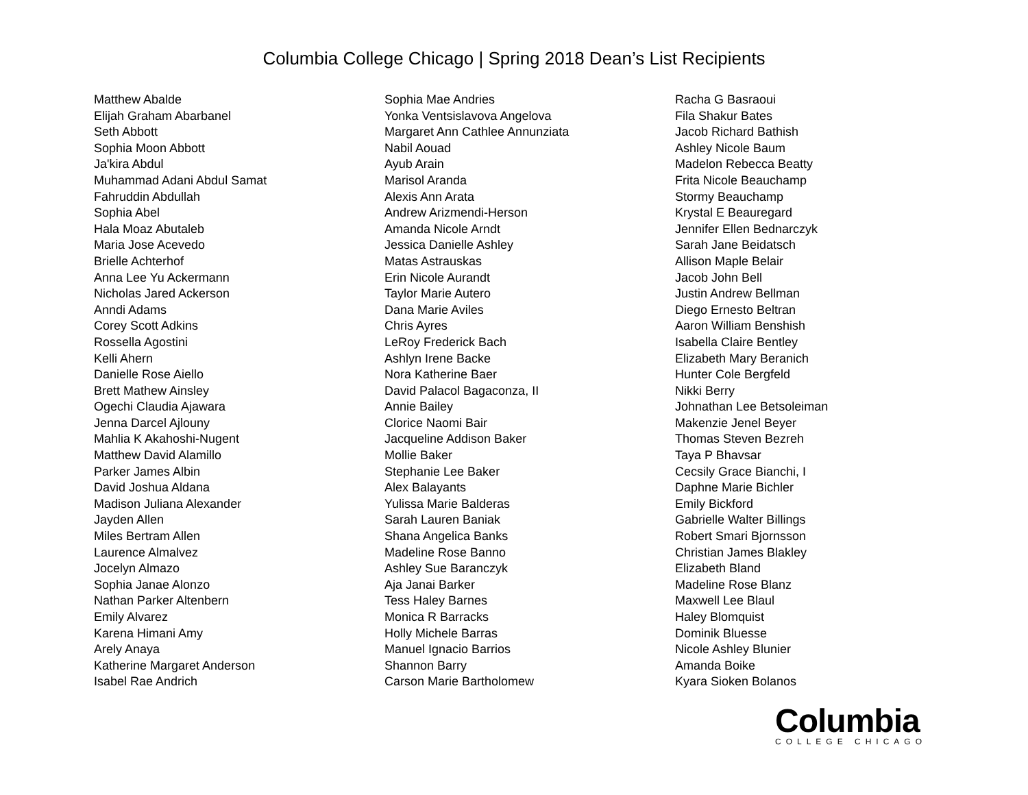Columbia College Chicago | Spring 2018 Dean’s List Recipients
Matthew Abalde
Elijah Graham Abarbanel
Seth Abbott
Sophia Moon Abbott
Ja'kira Abdul
Muhammad Adani Abdul Samat
Fahruddin Abdullah
Sophia Abel
Hala Moaz Abutaleb
Maria Jose Acevedo
Brielle Achterhof
Anna Lee Yu Ackermann
Nicholas Jared Ackerson
Anndi Adams
Corey Scott Adkins
Rossella Agostini
Kelli Ahern
Danielle Rose Aiello
Brett Mathew Ainsley
Ogechi Claudia Ajawara
Jenna Darcel Ajlouny
Mahlia K Akahoshi-Nugent
Matthew David Alamillo
Parker James Albin
David Joshua Aldana
Madison Juliana Alexander
Jayden Allen
Miles Bertram Allen
Laurence Almalvez
Jocelyn Almazo
Sophia Janae Alonzo
Nathan Parker Altenbern
Emily Alvarez
Karena Himani Amy
Arely Anaya
Katherine Margaret Anderson
Isabel Rae Andrich
Sophia Mae Andries
Yonka Ventsislavova Angelova
Margaret Ann Cathlee Annunziata
Nabil Aouad
Ayub Arain
Marisol Aranda
Alexis Ann Arata
Andrew Arizmendi-Herson
Amanda Nicole Arndt
Jessica Danielle Ashley
Matas Astrauskas
Erin Nicole Aurandt
Taylor Marie Autero
Dana Marie Aviles
Chris Ayres
LeRoy Frederick Bach
Ashlyn Irene Backe
Nora Katherine Baer
David Palacol Bagaconza, II
Annie Bailey
Clorice Naomi Bair
Jacqueline Addison Baker
Mollie Baker
Stephanie Lee Baker
Alex Balayants
Yulissa Marie Balderas
Sarah Lauren Baniak
Shana Angelica Banks
Madeline Rose Banno
Ashley Sue Baranczyk
Aja Janai Barker
Tess Haley Barnes
Monica R Barracks
Holly Michele Barras
Manuel Ignacio Barrios
Shannon Barry
Carson Marie Bartholomew
Racha G Basraoui
Fila Shakur Bates
Jacob Richard Bathish
Ashley Nicole Baum
Madelon Rebecca Beatty
Frita Nicole Beauchamp
Stormy Beauchamp
Krystal E Beauregard
Jennifer Ellen Bednarczyk
Sarah Jane Beidatsch
Allison Maple Belair
Jacob John Bell
Justin Andrew Bellman
Diego Ernesto Beltran
Aaron William Benshish
Isabella Claire Bentley
Elizabeth Mary Beranich
Hunter Cole Bergfeld
Nikki Berry
Johnathan Lee Betsoleiman
Makenzie Jenel Beyer
Thomas Steven Bezreh
Taya P Bhavsar
Cecsily Grace Bianchi, I
Daphne Marie Bichler
Emily Bickford
Gabrielle Walter Billings
Robert Smari Bjornsson
Christian James Blakley
Elizabeth Bland
Madeline Rose Blanz
Maxwell Lee Blaul
Haley Blomquist
Dominik Bluesse
Nicole Ashley Blunier
Amanda Boike
Kyara Sioken Bolanos
Columbia
COLLEGE CHICAGO